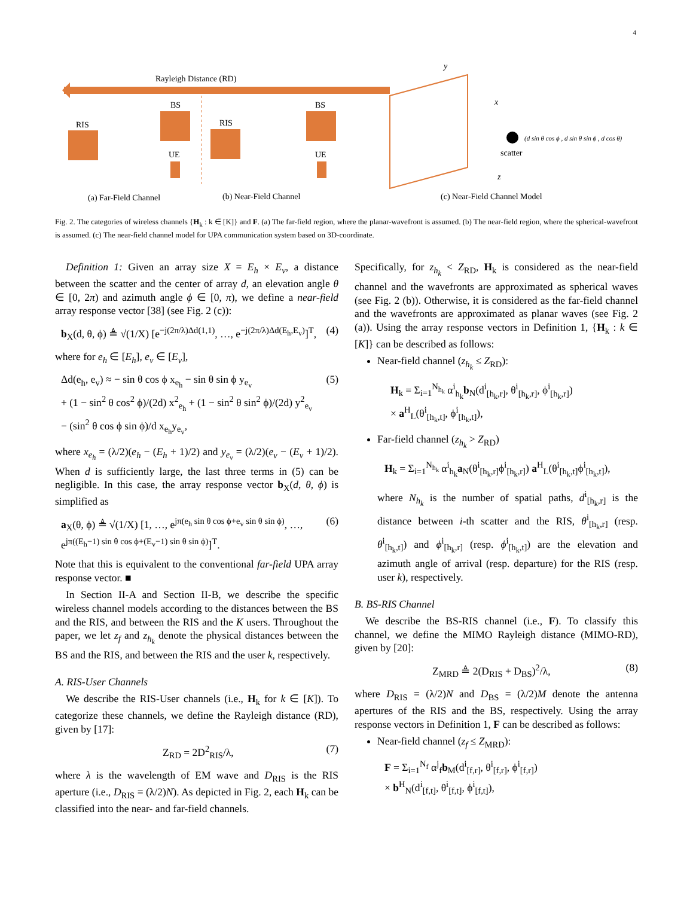4
Rayleigh Distance (RD)
RIS
BS
UE
RIS
BS
UE
y
x
z
scatter
(d sin θ cos ϕ , d sin θ sin ϕ , d cos θ)
(a) Far-Field Channel
(b) Near-Field Channel
(c) Near-Field Channel Model
Fig. 2. The categories of wireless channels {H<sub>k</sub> : k ∈ [K]} and F. (a) The far-field region, where the planar-wavefront is assumed. (b) The near-field region, where the spherical-wavefront is assumed. (c) The near-field channel model for UPA communication system based on 3D-coordinate.
Definition 1: Given an array size X = E<sub>h</sub> × E<sub>v</sub>, a distance between the scatter and the center of array d, an elevation angle θ ∈ [0, 2π) and azimuth angle ϕ ∈ [0, π), we define a near-field array response vector [38] (see Fig. 2 (c)):
b<sub>X</sub>(d, θ, ϕ) ≜ √(1/X) [e<sup>−j(2π/λ)Δd(1,1)</sup>, …, e<sup>−j(2π/λ)Δd(E<sub>h</sub>,E<sub>v</sub>)</sup>]<sup>T</sup>, (4)
where for e<sub>h</sub> ∈ [E<sub>h</sub>], e<sub>v</sub> ∈ [E<sub>v</sub>],
Δd(e<sub>h</sub>, e<sub>v</sub>) ≈ − sin θ cos ϕ x<sub>e<sub>h</sub></sub> − sin θ sin ϕ y<sub>e<sub>v</sub></sub>
+ (1 − sin<sup>2</sup> θ cos<sup>2</sup> ϕ)/(2d) x<sup>2</sup><sub>e<sub>h</sub></sub> + (1 − sin<sup>2</sup> θ sin<sup>2</sup> ϕ)/(2d) y<sup>2</sup><sub>e<sub>v</sub></sub>
− (sin<sup>2</sup> θ cos ϕ sin ϕ)/d x<sub>e<sub>h</sub></sub>y<sub>e<sub>v</sub></sub>, (5)
where x<sub>e<sub>h</sub></sub> = (λ/2)(e<sub>h</sub> − (E<sub>h</sub> + 1)/2) and y<sub>e<sub>v</sub></sub> = (λ/2)(e<sub>v</sub> − (E<sub>v</sub> + 1)/2). When d is sufficiently large, the last three terms in (5) can be negligible. In this case, the array response vector b<sub>X</sub>(d, θ, ϕ) is simplified as
a<sub>X</sub>(θ, ϕ) ≜ √(1/X) [1, …, e<sup>jπ(e<sub>h</sub> sin θ cos ϕ+e<sub>v</sub> sin θ sin ϕ)</sup>, …,
e<sup>jπ((E<sub>h</sub>−1) sin θ cos ϕ+(E<sub>v</sub>−1) sin θ sin ϕ)</sup>]<sup>T</sup>. (6)
Note that this is equivalent to the conventional far-field UPA array response vector. ■
In Section II-A and Section II-B, we describe the specific wireless channel models according to the distances between the BS and the RIS, and between the RIS and the K users. Throughout the paper, we let z<sub>f</sub> and z<sub>h<sub>k</sub></sub> denote the physical distances between the BS and the RIS, and between the RIS and the user k, respectively.
A. RIS-User Channels
We describe the RIS-User channels (i.e., H<sub>k</sub> for k ∈ [K]). To categorize these channels, we define the Rayleigh distance (RD), given by [17]:
Z<sub>RD</sub> = 2D<sup>2</sup><sub>RIS</sub>/λ, (7)
where λ is the wavelength of EM wave and D<sub>RIS</sub> is the RIS aperture (i.e., D<sub>RIS</sub> = (λ/2)N). As depicted in Fig. 2, each H<sub>k</sub> can be classified into the near- and far-field channels.
Specifically, for z<sub>h<sub>k</sub></sub> < Z<sub>RD</sub>, H<sub>k</sub> is considered as the near-field channel and the wavefronts are approximated as spherical waves (see Fig. 2 (b)). Otherwise, it is considered as the far-field channel and the wavefronts are approximated as planar waves (see Fig. 2 (a)). Using the array response vectors in Definition 1, {H<sub>k</sub> : k ∈ [K]} can be described as follows:
Near-field channel (z<sub>h<sub>k</sub></sub> ≤ Z<sub>RD</sub>):
H<sub>k</sub> = Σ<sub>i=1</sub><sup>N<sub>h<sub>k</sub></sub></sup> α<sup>i</sup><sub>h<sub>k</sub></sub>b<sub>N</sub>(d<sup>i</sup><sub>[h<sub>k</sub>,r]</sub>, θ<sup>i</sup><sub>[h<sub>k</sub>,r]</sub>, ϕ<sup>i</sup><sub>[h<sub>k</sub>,r]</sub>)
× a<sup>H</sup><sub>L</sub>(θ<sup>i</sup><sub>[h<sub>k</sub>,t]</sub>, ϕ<sup>i</sup><sub>[h<sub>k</sub>,t]</sub>),
Far-field channel (z<sub>h<sub>k</sub></sub> > Z<sub>RD</sub>)
H<sub>k</sub> = Σ<sub>i=1</sub><sup>N<sub>h<sub>k</sub></sub></sup> α<sup>i</sup><sub>h<sub>k</sub></sub>a<sub>N</sub>(θ<sup>i</sup><sub>[h<sub>k</sub>,r]</sub>ϕ<sup>i</sup><sub>[h<sub>k</sub>,r]</sub>) a<sup>H</sup><sub>L</sub>(θ<sup>i</sup><sub>[h<sub>k</sub>,t]</sub>ϕ<sup>i</sup><sub>[h<sub>k</sub>,t]</sub>),
where N<sub>h<sub>k</sub></sub> is the number of spatial paths, d<sup>i</sup><sub>[h<sub>k</sub>,r]</sub> is the distance between i-th scatter and the RIS, θ<sup>i</sup><sub>[h<sub>k</sub>,r]</sub> (resp. θ<sup>i</sup><sub>[h<sub>k</sub>,t]</sub>) and ϕ<sup>i</sup><sub>[h<sub>k</sub>,r]</sub> (resp. ϕ<sup>i</sup><sub>[h<sub>k</sub>,t]</sub>) are the elevation and azimuth angle of arrival (resp. departure) for the RIS (resp. user k), respectively.
B. BS-RIS Channel
We describe the BS-RIS channel (i.e., F). To classify this channel, we define the MIMO Rayleigh distance (MIMO-RD), given by [20]:
Z<sub>MRD</sub> ≜ 2(D<sub>RIS</sub> + D<sub>BS</sub>)<sup>2</sup>/λ, (8)
where D<sub>RIS</sub> = (λ/2)N and D<sub>BS</sub> = (λ/2)M denote the antenna apertures of the RIS and the BS, respectively. Using the array response vectors in Definition 1, F can be described as follows:
Near-field channel (z<sub>f</sub> ≤ Z<sub>MRD</sub>):
F = Σ<sub>i=1</sub><sup>N<sub>f</sub></sup> α<sup>j</sup><sub>f</sub>b<sub>M</sub>(d<sup>i</sup><sub>[f,r]</sub>, θ<sup>i</sup><sub>[f,r]</sub>, ϕ<sup>i</sup><sub>[f,r]</sub>)
× b<sup>H</sup><sub>N</sub>(d<sup>i</sup><sub>[f,t]</sub>, θ<sup>i</sup><sub>[f,t]</sub>, ϕ<sup>i</sup><sub>[f,t]</sub>),